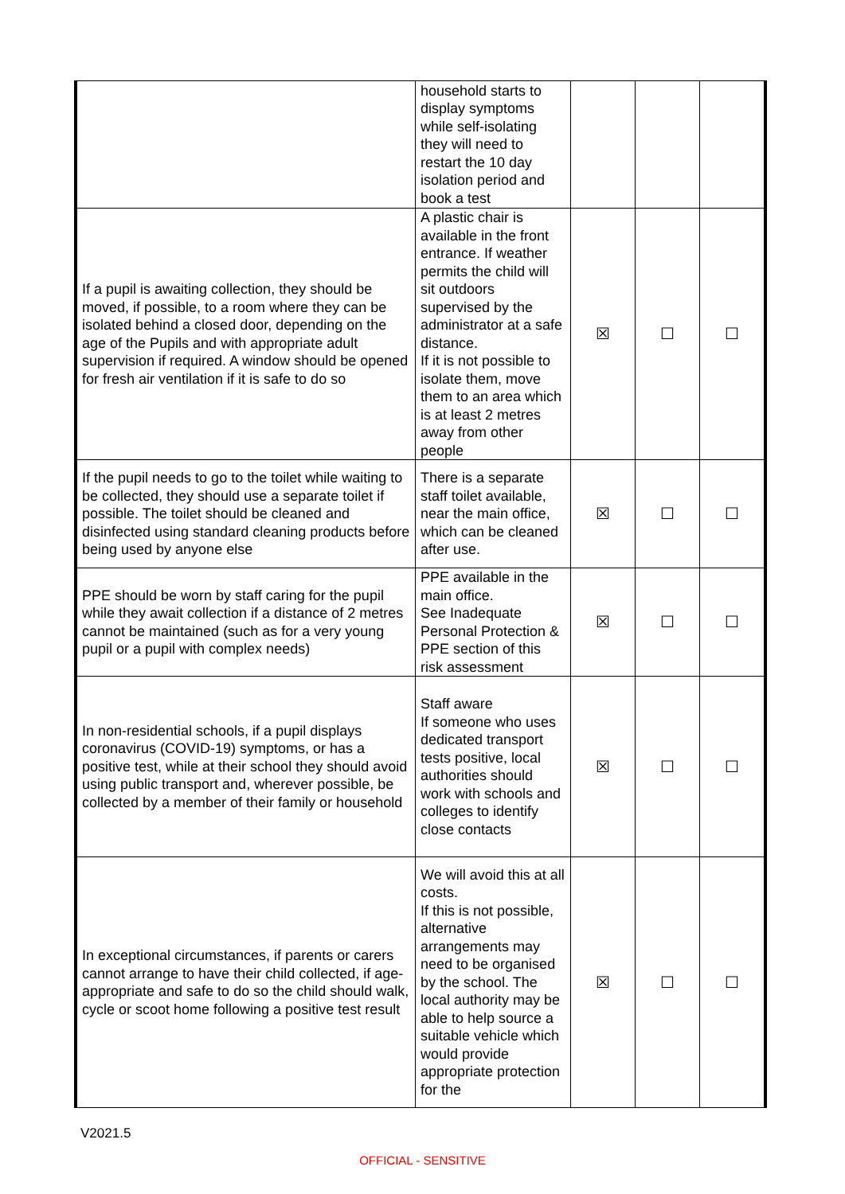| | household starts to display symptoms while self-isolating they will need to restart the 10 day isolation period and book a test | | | |
| If a pupil is awaiting collection, they should be moved, if possible, to a room where they can be isolated behind a closed door, depending on the age of the Pupils and with appropriate adult supervision if required. A window should be opened for fresh air ventilation if it is safe to do so | A plastic chair is available in the front entrance. If weather permits the child will sit outdoors supervised by the administrator at a safe distance. If it is not possible to isolate them, move them to an area which is at least 2 metres away from other people | ☒ | ☐ | ☐ |
| If the pupil needs to go to the toilet while waiting to be collected, they should use a separate toilet if possible. The toilet should be cleaned and disinfected using standard cleaning products before being used by anyone else | There is a separate staff toilet available, near the main office, which can be cleaned after use. | ☒ | ☐ | ☐ |
| PPE should be worn by staff caring for the pupil while they await collection if a distance of 2 metres cannot be maintained (such as for a very young pupil or a pupil with complex needs) | PPE available in the main office. See Inadequate Personal Protection & PPE section of this risk assessment | ☒ | ☐ | ☐ |
| In non-residential schools, if a pupil displays coronavirus (COVID-19) symptoms, or has a positive test, while at their school they should avoid using public transport and, wherever possible, be collected by a member of their family or household | Staff aware If someone who uses dedicated transport tests positive, local authorities should work with schools and colleges to identify close contacts | ☒ | ☐ | ☐ |
| In exceptional circumstances, if parents or carers cannot arrange to have their child collected, if age-appropriate and safe to do so the child should walk, cycle or scoot home following a positive test result | We will avoid this at all costs. If this is not possible, alternative arrangements may need to be organised by the school. The local authority may be able to help source a suitable vehicle which would provide appropriate protection for the | ☒ | ☐ | ☐ |
V2021.5
OFFICIAL - SENSITIVE